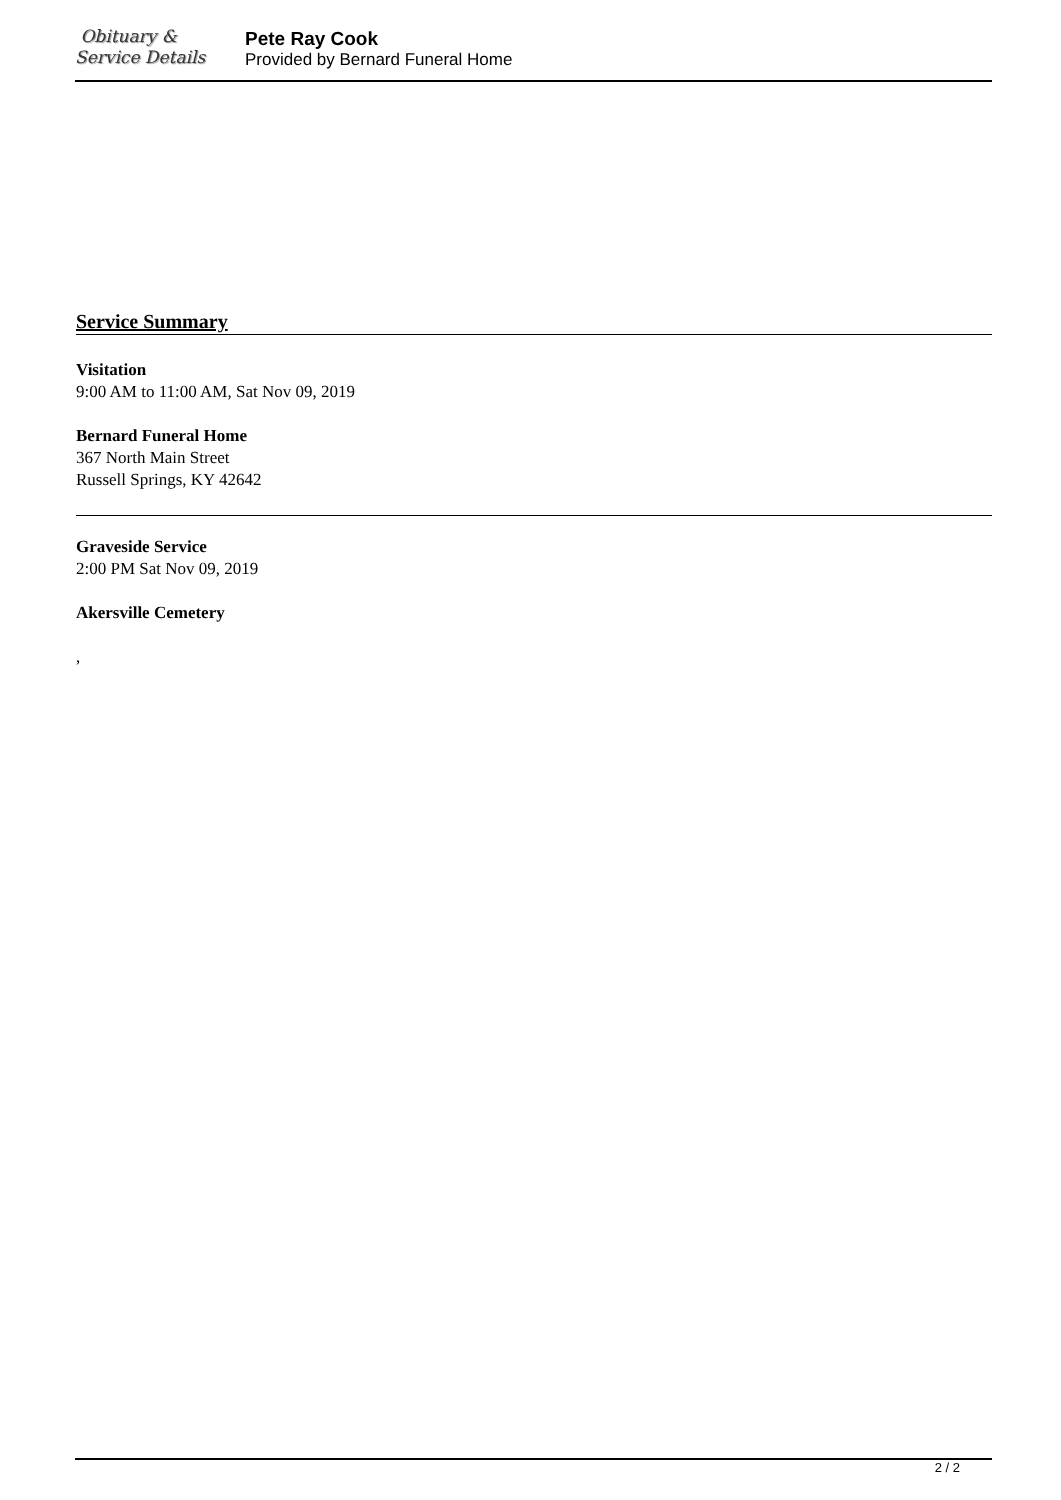Obituary &
Service Details
Pete Ray Cook
Provided by Bernard Funeral Home
Service Summary
Visitation
9:00 AM to 11:00 AM, Sat Nov 09, 2019
Bernard Funeral Home
367 North Main Street
Russell Springs, KY 42642
Graveside Service
2:00 PM Sat Nov 09, 2019
Akersville Cemetery
,
2 / 2